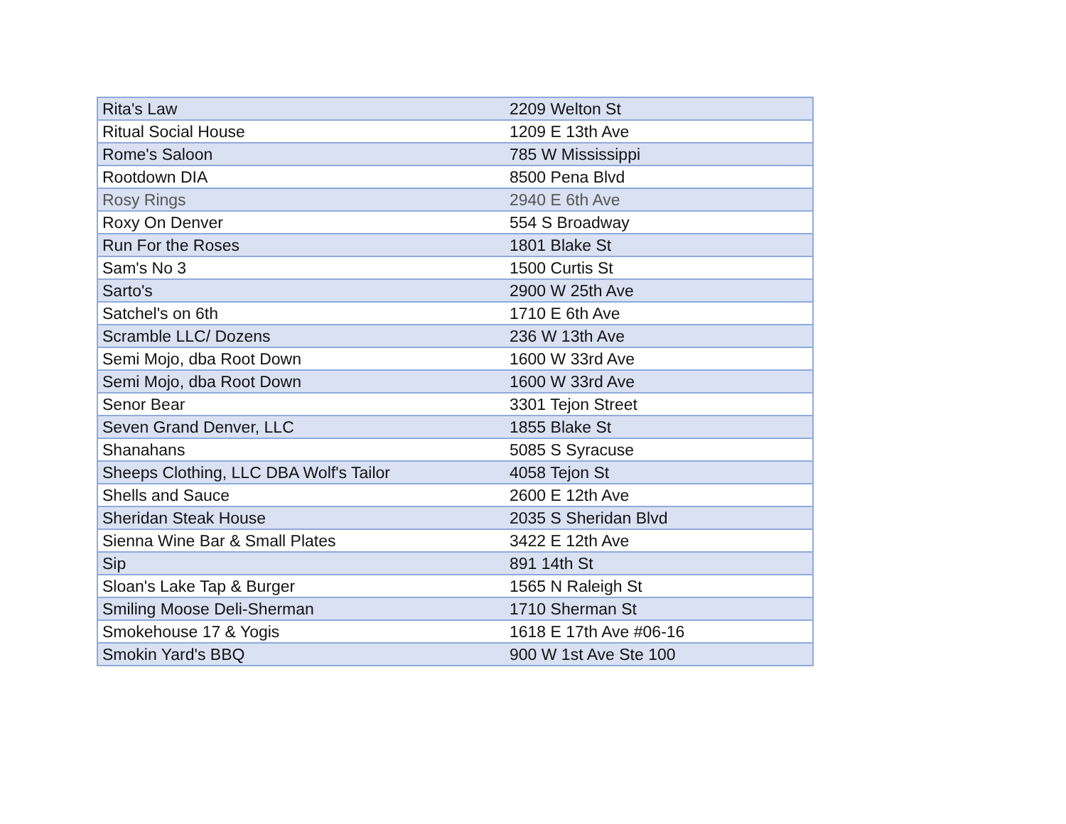| Rita's Law | 2209 Welton St |
| Ritual Social House | 1209 E 13th Ave |
| Rome's Saloon | 785 W Mississippi |
| Rootdown DIA | 8500 Pena Blvd |
| Rosy Rings | 2940 E 6th Ave |
| Roxy On Denver | 554 S Broadway |
| Run For the Roses | 1801 Blake St |
| Sam's No 3 | 1500 Curtis St |
| Sarto's | 2900 W 25th Ave |
| Satchel's on 6th | 1710 E 6th Ave |
| Scramble LLC/ Dozens | 236 W 13th Ave |
| Semi Mojo, dba Root Down | 1600 W 33rd Ave |
| Semi Mojo, dba Root Down | 1600 W 33rd Ave |
| Senor Bear | 3301 Tejon Street |
| Seven Grand Denver, LLC | 1855 Blake St |
| Shanahans | 5085 S Syracuse |
| Sheeps Clothing, LLC DBA Wolf's Tailor | 4058 Tejon St |
| Shells and Sauce | 2600 E 12th Ave |
| Sheridan Steak House | 2035 S Sheridan Blvd |
| Sienna Wine Bar & Small Plates | 3422 E 12th Ave |
| Sip | 891 14th St |
| Sloan's Lake Tap & Burger | 1565 N Raleigh St |
| Smiling Moose Deli-Sherman | 1710 Sherman St |
| Smokehouse 17 & Yogis | 1618 E 17th Ave #06-16 |
| Smokin Yard's BBQ | 900 W 1st Ave Ste 100 |